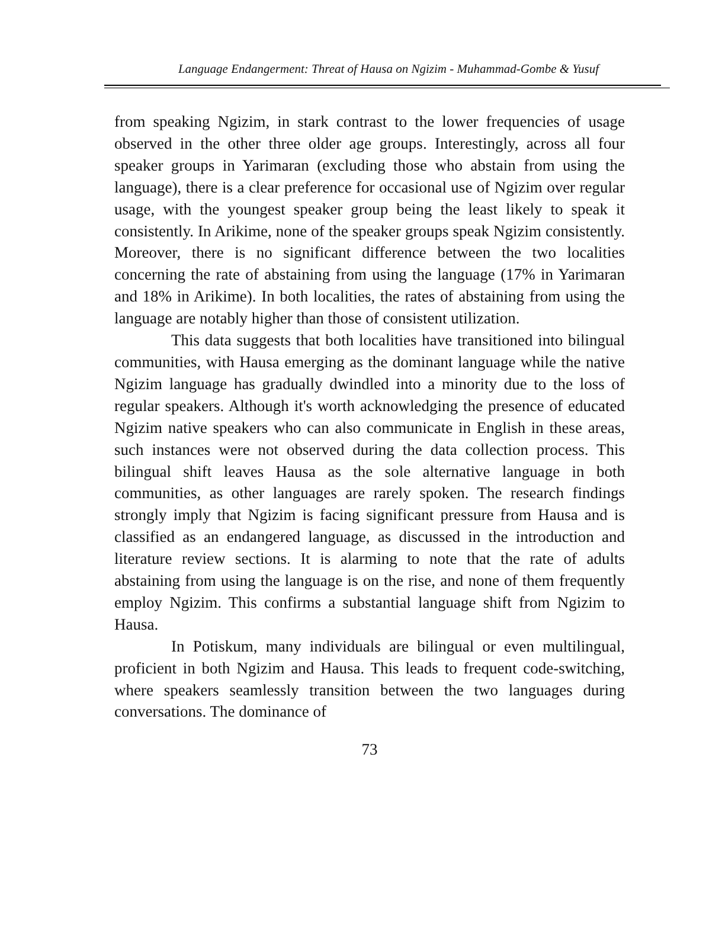Language Endangerment: Threat of Hausa on Ngizim - Muhammad-Gombe & Yusuf
from speaking Ngizim, in stark contrast to the lower frequencies of usage observed in the other three older age groups. Interestingly, across all four speaker groups in Yarimaran (excluding those who abstain from using the language), there is a clear preference for occasional use of Ngizim over regular usage, with the youngest speaker group being the least likely to speak it consistently. In Arikime, none of the speaker groups speak Ngizim consistently. Moreover, there is no significant difference between the two localities concerning the rate of abstaining from using the language (17% in Yarimaran and 18% in Arikime). In both localities, the rates of abstaining from using the language are notably higher than those of consistent utilization.
This data suggests that both localities have transitioned into bilingual communities, with Hausa emerging as the dominant language while the native Ngizim language has gradually dwindled into a minority due to the loss of regular speakers. Although it's worth acknowledging the presence of educated Ngizim native speakers who can also communicate in English in these areas, such instances were not observed during the data collection process. This bilingual shift leaves Hausa as the sole alternative language in both communities, as other languages are rarely spoken. The research findings strongly imply that Ngizim is facing significant pressure from Hausa and is classified as an endangered language, as discussed in the introduction and literature review sections. It is alarming to note that the rate of adults abstaining from using the language is on the rise, and none of them frequently employ Ngizim. This confirms a substantial language shift from Ngizim to Hausa.
In Potiskum, many individuals are bilingual or even multilingual, proficient in both Ngizim and Hausa. This leads to frequent code-switching, where speakers seamlessly transition between the two languages during conversations. The dominance of
73